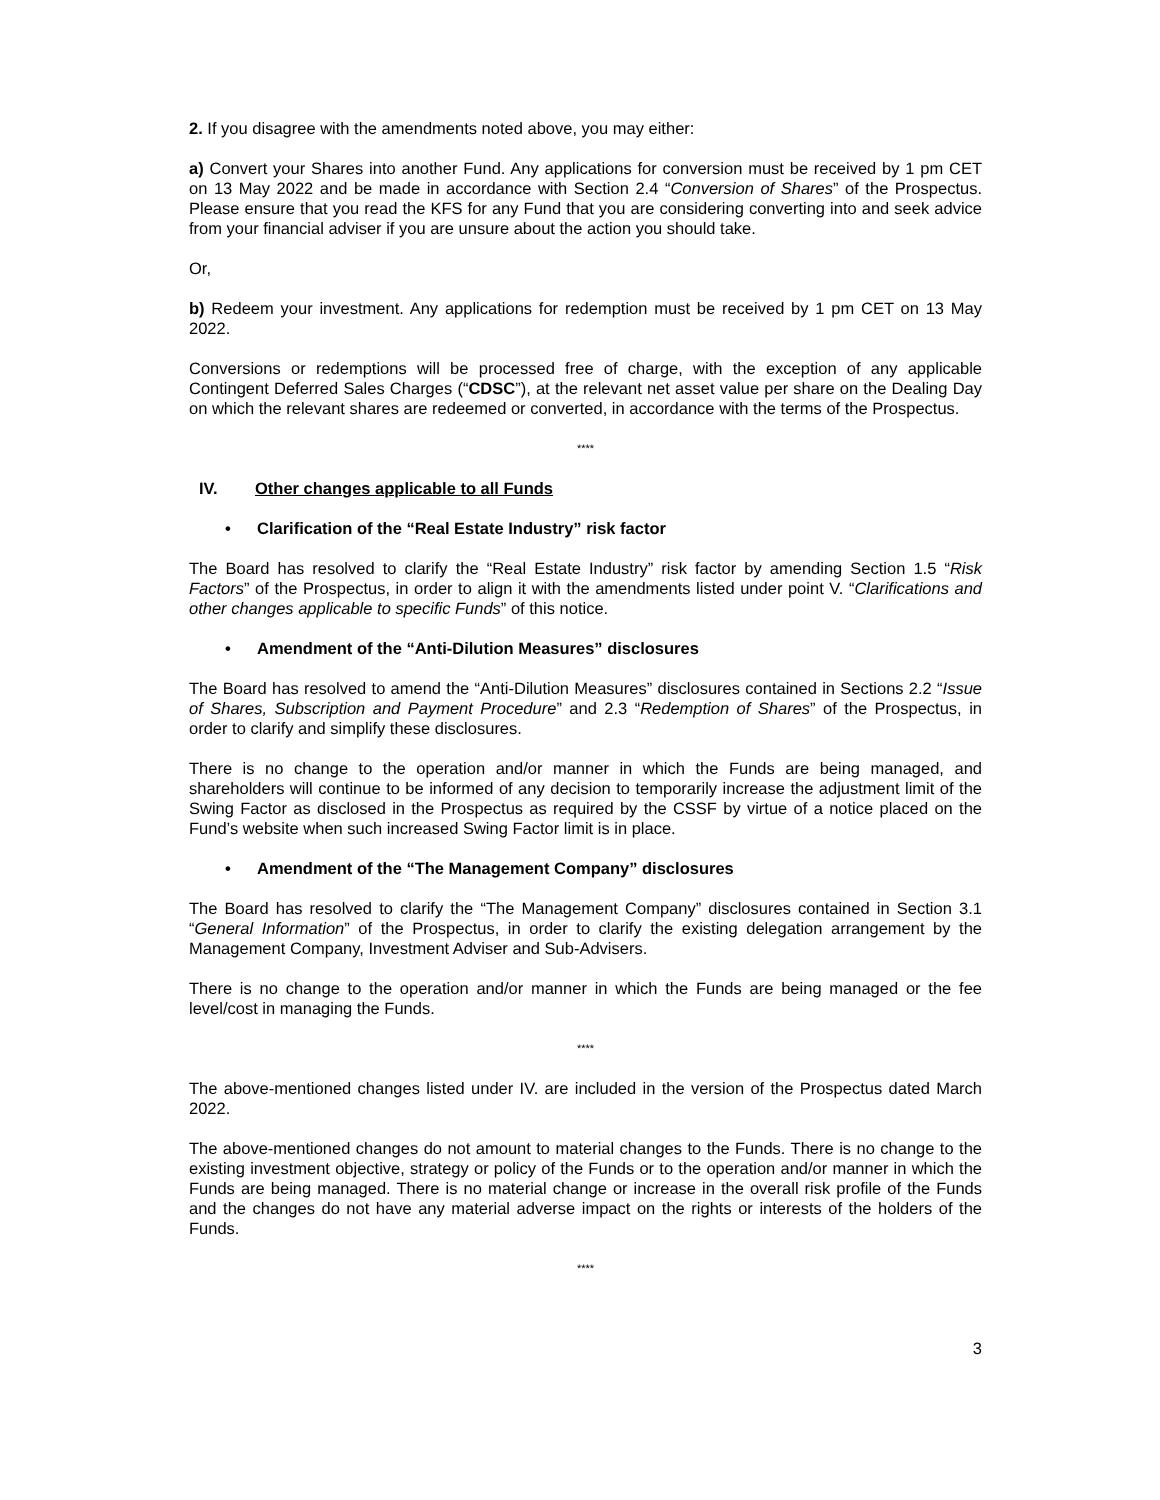2. If you disagree with the amendments noted above, you may either:
a) Convert your Shares into another Fund. Any applications for conversion must be received by 1 pm CET on 13 May 2022 and be made in accordance with Section 2.4 “Conversion of Shares” of the Prospectus. Please ensure that you read the KFS for any Fund that you are considering converting into and seek advice from your financial adviser if you are unsure about the action you should take.
Or,
b) Redeem your investment. Any applications for redemption must be received by 1 pm CET on 13 May 2022.
Conversions or redemptions will be processed free of charge, with the exception of any applicable Contingent Deferred Sales Charges (“CDSC”), at the relevant net asset value per share on the Dealing Day on which the relevant shares are redeemed or converted, in accordance with the terms of the Prospectus.
****
IV. Other changes applicable to all Funds
• Clarification of the “Real Estate Industry” risk factor
The Board has resolved to clarify the “Real Estate Industry” risk factor by amending Section 1.5 “Risk Factors” of the Prospectus, in order to align it with the amendments listed under point V. “Clarifications and other changes applicable to specific Funds” of this notice.
• Amendment of the “Anti-Dilution Measures” disclosures
The Board has resolved to amend the “Anti-Dilution Measures” disclosures contained in Sections 2.2 “Issue of Shares, Subscription and Payment Procedure” and 2.3 “Redemption of Shares” of the Prospectus, in order to clarify and simplify these disclosures.
There is no change to the operation and/or manner in which the Funds are being managed, and shareholders will continue to be informed of any decision to temporarily increase the adjustment limit of the Swing Factor as disclosed in the Prospectus as required by the CSSF by virtue of a notice placed on the Fund’s website when such increased Swing Factor limit is in place.
• Amendment of the “The Management Company” disclosures
The Board has resolved to clarify the “The Management Company” disclosures contained in Section 3.1 “General Information” of the Prospectus, in order to clarify the existing delegation arrangement by the Management Company, Investment Adviser and Sub-Advisers.
There is no change to the operation and/or manner in which the Funds are being managed or the fee level/cost in managing the Funds.
****
The above-mentioned changes listed under IV. are included in the version of the Prospectus dated March 2022.
The above-mentioned changes do not amount to material changes to the Funds. There is no change to the existing investment objective, strategy or policy of the Funds or to the operation and/or manner in which the Funds are being managed. There is no material change or increase in the overall risk profile of the Funds and the changes do not have any material adverse impact on the rights or interests of the holders of the Funds.
****
3